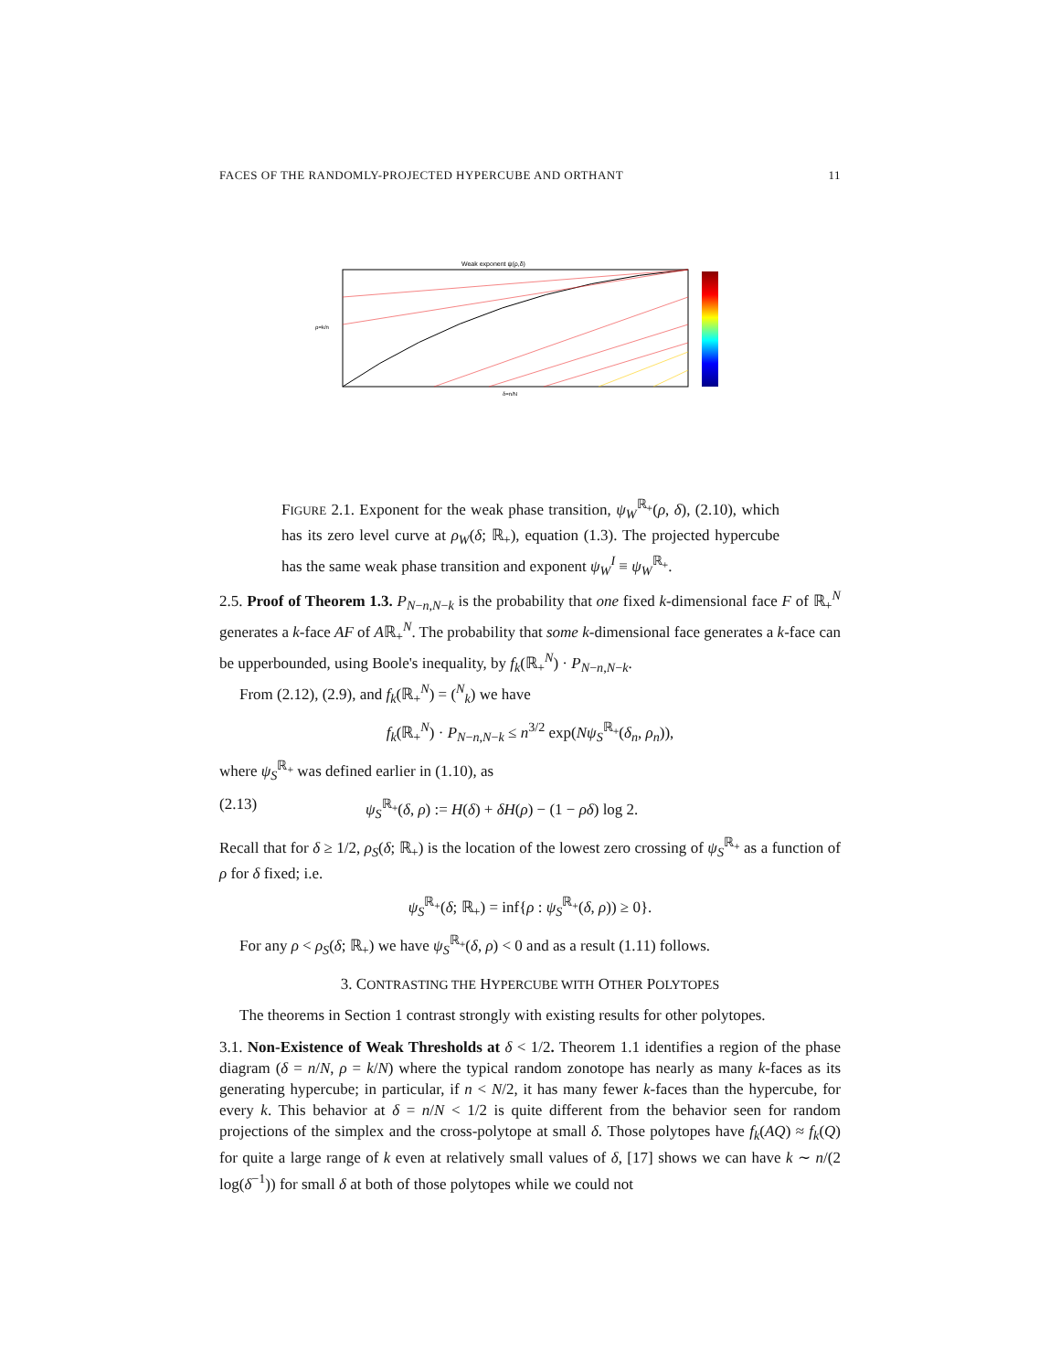FACES OF THE RANDOMLY-PROJECTED HYPERCUBE AND ORTHANT 11
Weak exponent ψ(ρ,δ)
ρ=k/n
δ=n/N
FIGURE 2.1. Exponent for the weak phase transition, ψ<sub>W</sub><sup>ℝ<sub>+</sub></sup>(ρ, δ), (2.10), which has its zero level curve at ρ<sub>W</sub>(δ; ℝ<sub>+</sub>), equation (1.3). The projected hypercube has the same weak phase transition and exponent ψ<sub>W</sub><sup>I</sup> ≡ ψ<sub>W</sub><sup>ℝ<sub>+</sub></sup>.
2.5. Proof of Theorem 1.3. P<sub>N−n,N−k</sub> is the probability that one fixed k-dimensional face F of ℝ<sub>+</sub><sup>N</sup> generates a k-face AF of Aℝ<sub>+</sub><sup>N</sup>. The probability that some k-dimensional face generates a k-face can be upperbounded, using Boole's inequality, by f<sub>k</sub>(ℝ<sub>+</sub><sup>N</sup>) · P<sub>N−n,N−k</sub>.
From (2.12), (2.9), and f<sub>k</sub>(ℝ<sub>+</sub><sup>N</sup>) = (<sup>N</sup><sub>k</sub>) we have
f<sub>k</sub>(ℝ<sub>+</sub><sup>N</sup>) · P<sub>N−n,N−k</sub> ≤ n<sup>3/2</sup> exp(Nψ<sub>S</sub><sup>ℝ<sub>+</sub></sup>(δ<sub>n</sub>, ρ<sub>n</sub>)),
where ψ<sub>S</sub><sup>ℝ<sub>+</sub></sup> was defined earlier in (1.10), as
(2.13) ψ<sub>S</sub><sup>ℝ<sub>+</sub></sup>(δ, ρ) := H(δ) + δH(ρ) − (1 − ρδ) log 2.
Recall that for δ ≥ 1/2, ρ<sub>S</sub>(δ; ℝ<sub>+</sub>) is the location of the lowest zero crossing of ψ<sub>S</sub><sup>ℝ<sub>+</sub></sup> as a function of ρ for δ fixed; i.e.
ψ<sub>S</sub><sup>ℝ<sub>+</sub></sup>(δ; ℝ<sub>+</sub>) = inf{ρ : ψ<sub>S</sub><sup>ℝ<sub>+</sub></sup>(δ, ρ)) ≥ 0}.
For any ρ < ρ<sub>S</sub>(δ; ℝ<sub>+</sub>) we have ψ<sub>S</sub><sup>ℝ<sub>+</sub></sup>(δ, ρ) < 0 and as a result (1.11) follows.
3. CONTRASTING THE HYPERCUBE WITH OTHER POLYTOPES
The theorems in Section 1 contrast strongly with existing results for other polytopes.
3.1. Non-Existence of Weak Thresholds at δ < 1/2. Theorem 1.1 identifies a region of the phase diagram (δ = n/N, ρ = k/N) where the typical random zonotope has nearly as many k-faces as its generating hypercube; in particular, if n < N/2, it has many fewer k-faces than the hypercube, for every k. This behavior at δ = n/N < 1/2 is quite different from the behavior seen for random projections of the simplex and the cross-polytope at small δ. Those polytopes have f<sub>k</sub>(AQ) ≈ f<sub>k</sub>(Q) for quite a large range of k even at relatively small values of δ, [17] shows we can have k ∼ n/(2 log(δ<sup>−1</sup>)) for small δ at both of those polytopes while we could not